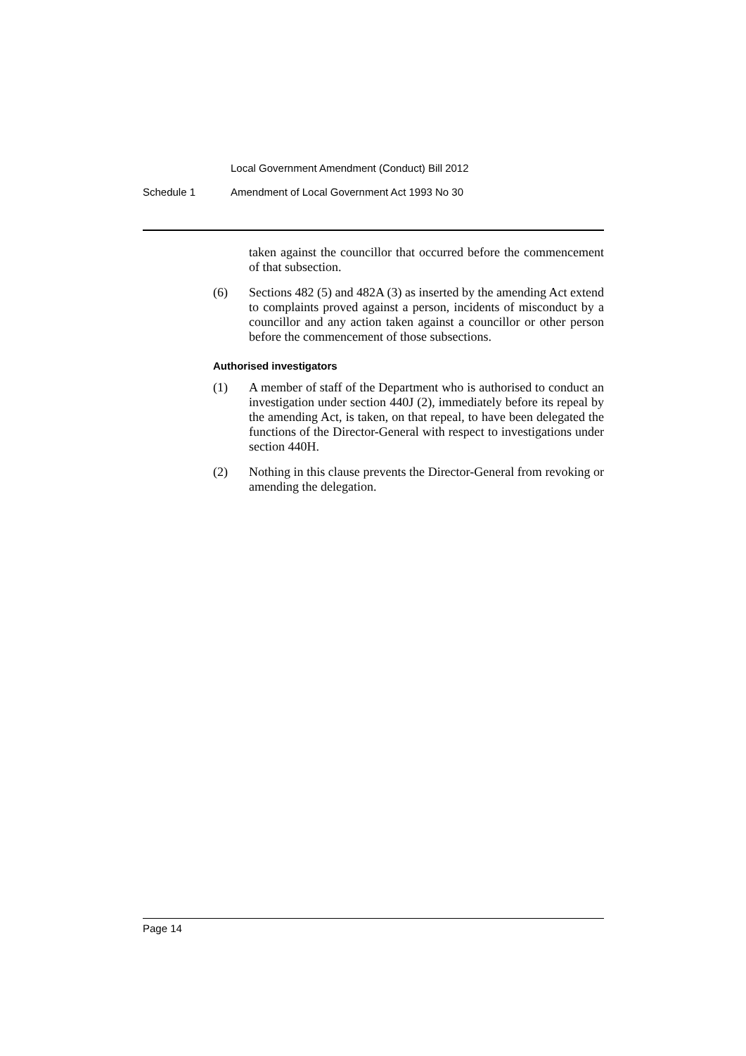Local Government Amendment (Conduct) Bill 2012
Schedule 1 Amendment of Local Government Act 1993 No 30
taken against the councillor that occurred before the commencement of that subsection.
(6) Sections 482 (5) and 482A (3) as inserted by the amending Act extend to complaints proved against a person, incidents of misconduct by a councillor and any action taken against a councillor or other person before the commencement of those subsections.
Authorised investigators
(1) A member of staff of the Department who is authorised to conduct an investigation under section 440J (2), immediately before its repeal by the amending Act, is taken, on that repeal, to have been delegated the functions of the Director-General with respect to investigations under section 440H.
(2) Nothing in this clause prevents the Director-General from revoking or amending the delegation.
Page 14